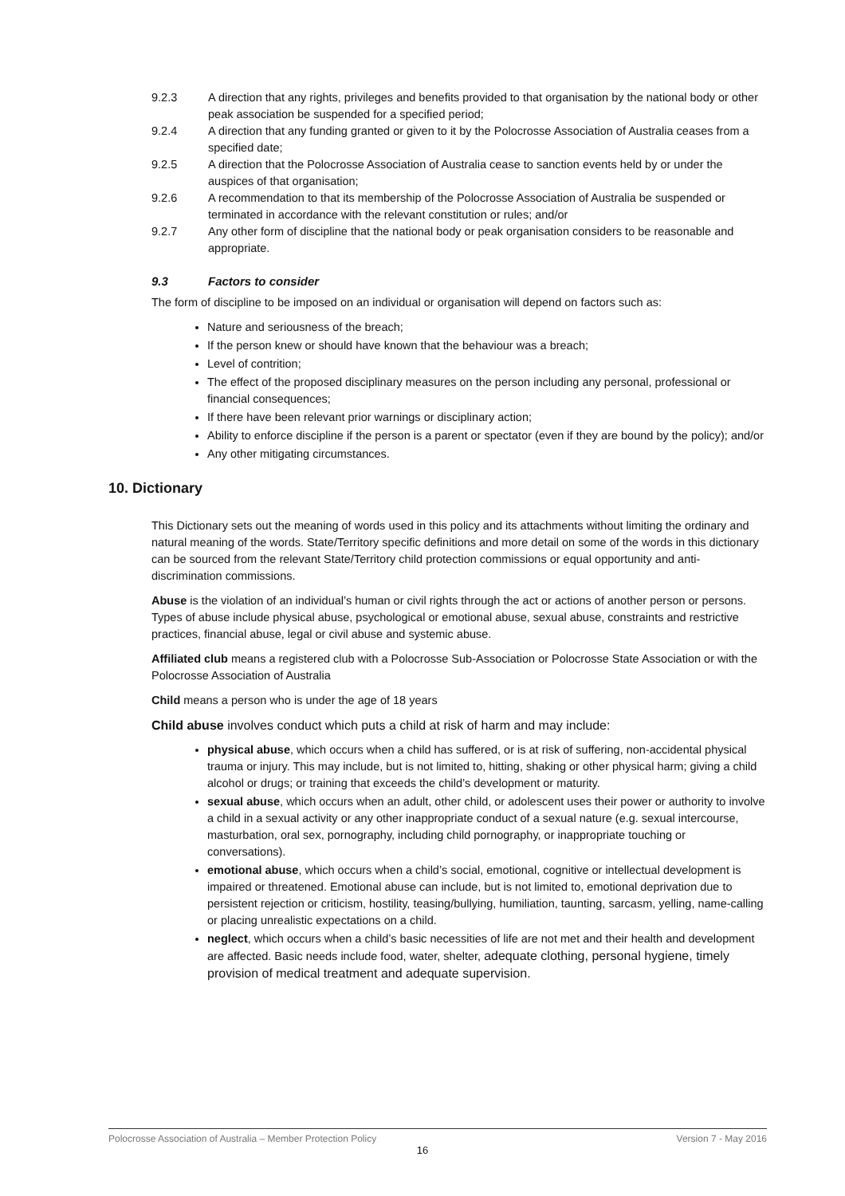9.2.3 A direction that any rights, privileges and benefits provided to that organisation by the national body or other peak association be suspended for a specified period;
9.2.4 A direction that any funding granted or given to it by the Polocrosse Association of Australia ceases from a specified date;
9.2.5 A direction that the Polocrosse Association of Australia cease to sanction events held by or under the auspices of that organisation;
9.2.6 A recommendation to that its membership of the Polocrosse Association of Australia be suspended or terminated in accordance with the relevant constitution or rules; and/or
9.2.7 Any other form of discipline that the national body or peak organisation considers to be reasonable and appropriate.
9.3 Factors to consider
The form of discipline to be imposed on an individual or organisation will depend on factors such as:
Nature and seriousness of the breach;
If the person knew or should have known that the behaviour was a breach;
Level of contrition;
The effect of the proposed disciplinary measures on the person including any personal, professional or financial consequences;
If there have been relevant prior warnings or disciplinary action;
Ability to enforce discipline if the person is a parent or spectator (even if they are bound by the policy); and/or
Any other mitigating circumstances.
10. Dictionary
This Dictionary sets out the meaning of words used in this policy and its attachments without limiting the ordinary and natural meaning of the words. State/Territory specific definitions and more detail on some of the words in this dictionary can be sourced from the relevant State/Territory child protection commissions or equal opportunity and anti-discrimination commissions.
Abuse is the violation of an individual’s human or civil rights through the act or actions of another person or persons. Types of abuse include physical abuse, psychological or emotional abuse, sexual abuse, constraints and restrictive practices, financial abuse, legal or civil abuse and systemic abuse.
Affiliated club means a registered club with a Polocrosse Sub-Association or Polocrosse State Association or with the Polocrosse Association of Australia
Child means a person who is under the age of 18 years
Child abuse involves conduct which puts a child at risk of harm and may include:
physical abuse, which occurs when a child has suffered, or is at risk of suffering, non-accidental physical trauma or injury. This may include, but is not limited to, hitting, shaking or other physical harm; giving a child alcohol or drugs; or training that exceeds the child’s development or maturity.
sexual abuse, which occurs when an adult, other child, or adolescent uses their power or authority to involve a child in a sexual activity or any other inappropriate conduct of a sexual nature (e.g. sexual intercourse, masturbation, oral sex, pornography, including child pornography, or inappropriate touching or conversations).
emotional abuse, which occurs when a child’s social, emotional, cognitive or intellectual development is impaired or threatened. Emotional abuse can include, but is not limited to, emotional deprivation due to persistent rejection or criticism, hostility, teasing/bullying, humiliation, taunting, sarcasm, yelling, name-calling or placing unrealistic expectations on a child.
neglect, which occurs when a child’s basic necessities of life are not met and their health and development are affected. Basic needs include food, water, shelter, adequate clothing, personal hygiene, timely provision of medical treatment and adequate supervision.
Polocrosse Association of Australia – Member Protection Policy Version 7 - May 2016
16